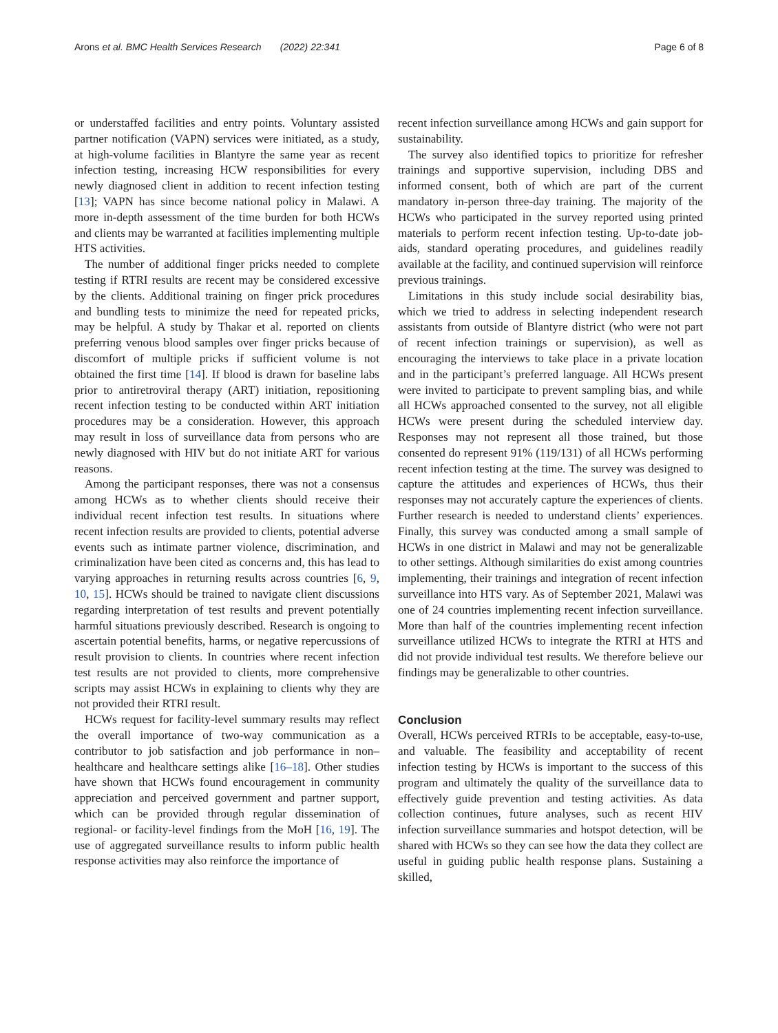Arons et al. BMC Health Services Research (2022) 22:341 Page 6 of 8
or understaffed facilities and entry points. Voluntary assisted partner notification (VAPN) services were initiated, as a study, at high-volume facilities in Blantyre the same year as recent infection testing, increasing HCW responsibilities for every newly diagnosed client in addition to recent infection testing [13]; VAPN has since become national policy in Malawi. A more in-depth assessment of the time burden for both HCWs and clients may be warranted at facilities implementing multiple HTS activities.
The number of additional finger pricks needed to complete testing if RTRI results are recent may be considered excessive by the clients. Additional training on finger prick procedures and bundling tests to minimize the need for repeated pricks, may be helpful. A study by Thakar et al. reported on clients preferring venous blood samples over finger pricks because of discomfort of multiple pricks if sufficient volume is not obtained the first time [14]. If blood is drawn for baseline labs prior to antiretroviral therapy (ART) initiation, repositioning recent infection testing to be conducted within ART initiation procedures may be a consideration. However, this approach may result in loss of surveillance data from persons who are newly diagnosed with HIV but do not initiate ART for various reasons.
Among the participant responses, there was not a consensus among HCWs as to whether clients should receive their individual recent infection test results. In situations where recent infection results are provided to clients, potential adverse events such as intimate partner violence, discrimination, and criminalization have been cited as concerns and, this has lead to varying approaches in returning results across countries [6, 9, 10, 15]. HCWs should be trained to navigate client discussions regarding interpretation of test results and prevent potentially harmful situations previously described. Research is ongoing to ascertain potential benefits, harms, or negative repercussions of result provision to clients. In countries where recent infection test results are not provided to clients, more comprehensive scripts may assist HCWs in explaining to clients why they are not provided their RTRI result.
HCWs request for facility-level summary results may reflect the overall importance of two-way communication as a contributor to job satisfaction and job performance in non–healthcare and healthcare settings alike [16–18]. Other studies have shown that HCWs found encouragement in community appreciation and perceived government and partner support, which can be provided through regular dissemination of regional- or facility-level findings from the MoH [16, 19]. The use of aggregated surveillance results to inform public health response activities may also reinforce the importance of
recent infection surveillance among HCWs and gain support for sustainability.
The survey also identified topics to prioritize for refresher trainings and supportive supervision, including DBS and informed consent, both of which are part of the current mandatory in-person three-day training. The majority of the HCWs who participated in the survey reported using printed materials to perform recent infection testing. Up-to-date job-aids, standard operating procedures, and guidelines readily available at the facility, and continued supervision will reinforce previous trainings.
Limitations in this study include social desirability bias, which we tried to address in selecting independent research assistants from outside of Blantyre district (who were not part of recent infection trainings or supervision), as well as encouraging the interviews to take place in a private location and in the participant’s preferred language. All HCWs present were invited to participate to prevent sampling bias, and while all HCWs approached consented to the survey, not all eligible HCWs were present during the scheduled interview day. Responses may not represent all those trained, but those consented do represent 91% (119/131) of all HCWs performing recent infection testing at the time. The survey was designed to capture the attitudes and experiences of HCWs, thus their responses may not accurately capture the experiences of clients. Further research is needed to understand clients’ experiences. Finally, this survey was conducted among a small sample of HCWs in one district in Malawi and may not be generalizable to other settings. Although similarities do exist among countries implementing, their trainings and integration of recent infection surveillance into HTS vary. As of September 2021, Malawi was one of 24 countries implementing recent infection surveillance. More than half of the countries implementing recent infection surveillance utilized HCWs to integrate the RTRI at HTS and did not provide individual test results. We therefore believe our findings may be generalizable to other countries.
Conclusion
Overall, HCWs perceived RTRIs to be acceptable, easy-to-use, and valuable. The feasibility and acceptability of recent infection testing by HCWs is important to the success of this program and ultimately the quality of the surveillance data to effectively guide prevention and testing activities. As data collection continues, future analyses, such as recent HIV infection surveillance summaries and hotspot detection, will be shared with HCWs so they can see how the data they collect are useful in guiding public health response plans. Sustaining a skilled,